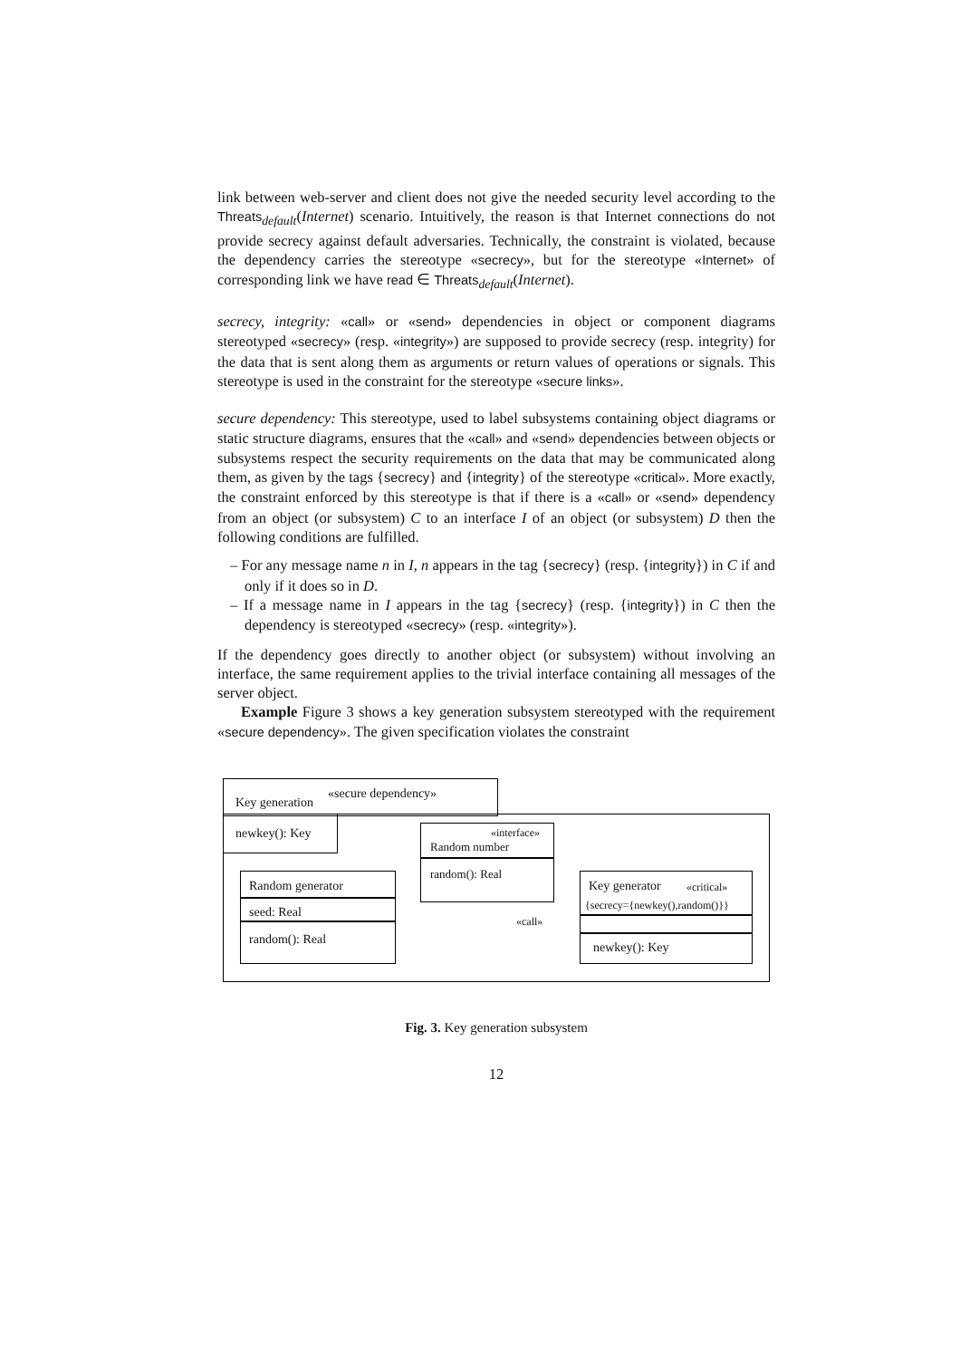link between web-server and client does not give the needed security level according to the Threats<sub>default</sub>(Internet) scenario. Intuitively, the reason is that Internet connections do not provide secrecy against default adversaries. Technically, the constraint is violated, because the dependency carries the stereotype «secrecy», but for the stereotype «Internet» of corresponding link we have read ∈ Threats<sub>default</sub>(Internet).
secrecy, integrity: «call» or «send» dependencies in object or component diagrams stereotyped «secrecy» (resp. «integrity») are supposed to provide secrecy (resp. integrity) for the data that is sent along them as arguments or return values of operations or signals. This stereotype is used in the constraint for the stereotype «secure links».
secure dependency: This stereotype, used to label subsystems containing object diagrams or static structure diagrams, ensures that the «call» and «send» dependencies between objects or subsystems respect the security requirements on the data that may be communicated along them, as given by the tags {secrecy} and {integrity} of the stereotype «critical». More exactly, the constraint enforced by this stereotype is that if there is a «call» or «send» dependency from an object (or subsystem) C to an interface I of an object (or subsystem) D then the following conditions are fulfilled.
– For any message name n in I, n appears in the tag {secrecy} (resp. {integrity}) in C if and only if it does so in D.
– If a message name in I appears in the tag {secrecy} (resp. {integrity}) in C then the dependency is stereotyped «secrecy» (resp. «integrity»).
If the dependency goes directly to another object (or subsystem) without involving an interface, the same requirement applies to the trivial interface containing all messages of the server object.
Example Figure 3 shows a key generation subsystem stereotyped with the requirement «secure dependency». The given specification violates the constraint
Key generation
«secure dependency»
newkey(): Key «interface»
Random number
random(): Real
Random generator
seed: Real
random(): Real
Key generator «critical»
{secrecy={newkey(),random()}}
newkey(): Key
«call»
Fig. 3. Key generation subsystem
12